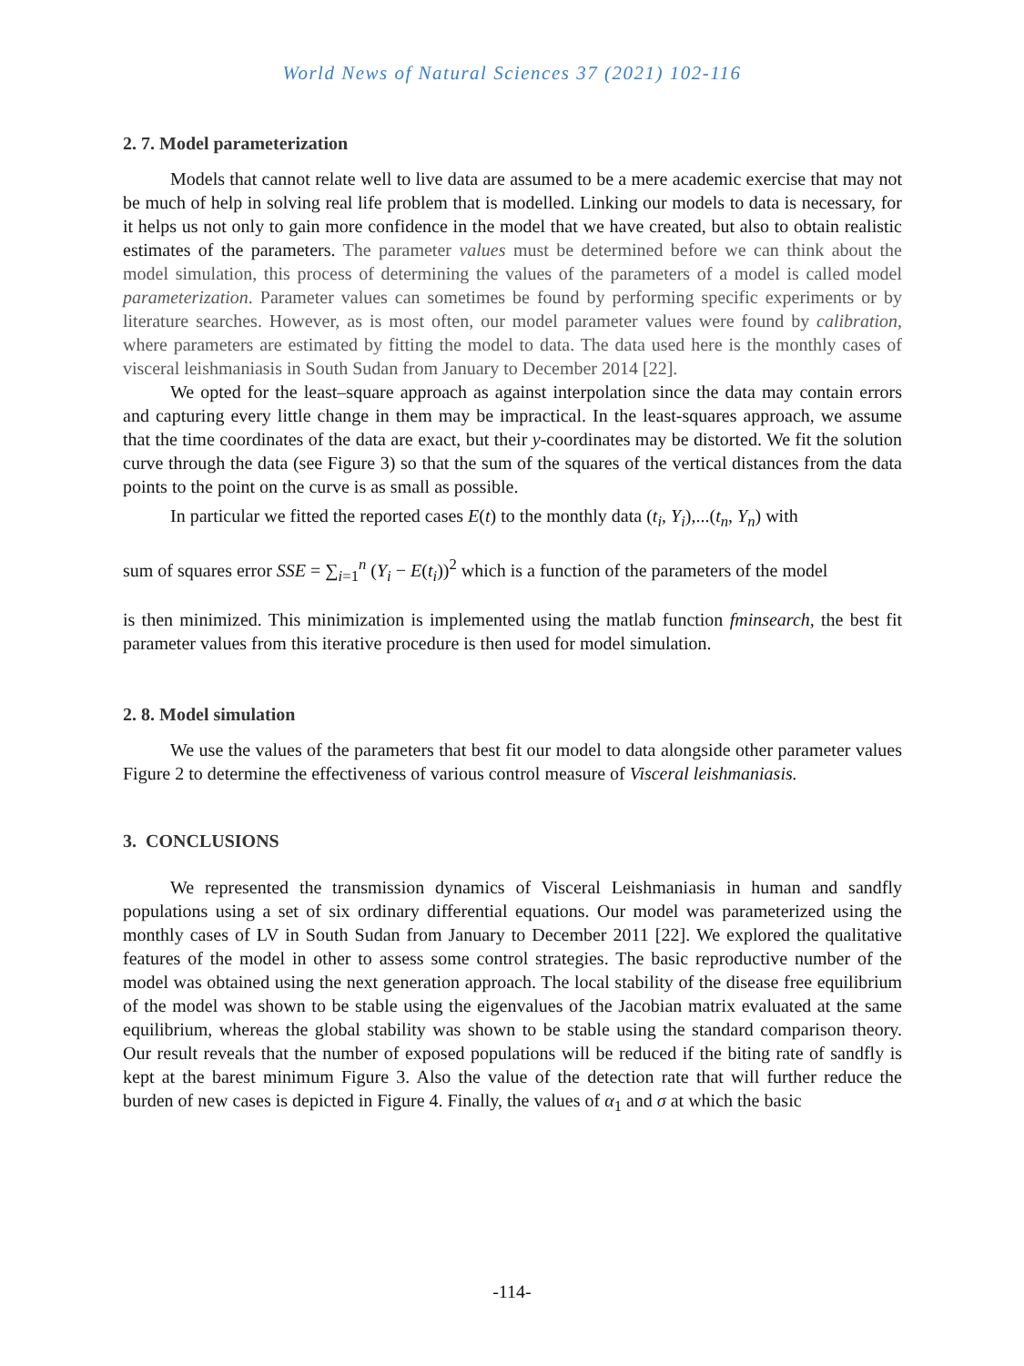World News of Natural Sciences 37 (2021) 102-116
2. 7. Model parameterization
Models that cannot relate well to live data are assumed to be a mere academic exercise that may not be much of help in solving real life problem that is modelled. Linking our models to data is necessary, for it helps us not only to gain more confidence in the model that we have created, but also to obtain realistic estimates of the parameters. The parameter values must be determined before we can think about the model simulation, this process of determining the values of the parameters of a model is called model parameterization. Parameter values can sometimes be found by performing specific experiments or by literature searches. However, as is most often, our model parameter values were found by calibration, where parameters are estimated by fitting the model to data. The data used here is the monthly cases of visceral leishmaniasis in South Sudan from January to December 2014 [22].
We opted for the least–square approach as against interpolation since the data may contain errors and capturing every little change in them may be impractical. In the least-squares approach, we assume that the time coordinates of the data are exact, but their y-coordinates may be distorted. We fit the solution curve through the data (see Figure 3) so that the sum of the squares of the vertical distances from the data points to the point on the curve is as small as possible.
In particular we fitted the reported cases E(t) to the monthly data (t<sub>i</sub>, Y<sub>i</sub>),...(t<sub>n</sub>, Y<sub>n</sub>) with
sum of squares error SSE = ∑<sub>i=1</sub><sup>n</sup> (Y<sub>i</sub> − E(t<sub>i</sub>))<sup>2</sup> which is a function of the parameters of the model
is then minimized. This minimization is implemented using the matlab function fminsearch, the best fit parameter values from this iterative procedure is then used for model simulation.
2. 8. Model simulation
We use the values of the parameters that best fit our model to data alongside other parameter values Figure 2 to determine the effectiveness of various control measure of Visceral leishmaniasis.
3. CONCLUSIONS
We represented the transmission dynamics of Visceral Leishmaniasis in human and sandfly populations using a set of six ordinary differential equations. Our model was parameterized using the monthly cases of LV in South Sudan from January to December 2011 [22]. We explored the qualitative features of the model in other to assess some control strategies. The basic reproductive number of the model was obtained using the next generation approach. The local stability of the disease free equilibrium of the model was shown to be stable using the eigenvalues of the Jacobian matrix evaluated at the same equilibrium, whereas the global stability was shown to be stable using the standard comparison theory. Our result reveals that the number of exposed populations will be reduced if the biting rate of sandfly is kept at the barest minimum Figure 3. Also the value of the detection rate that will further reduce the burden of new cases is depicted in Figure 4. Finally, the values of α<sub>1</sub> and σ at which the basic
-114-